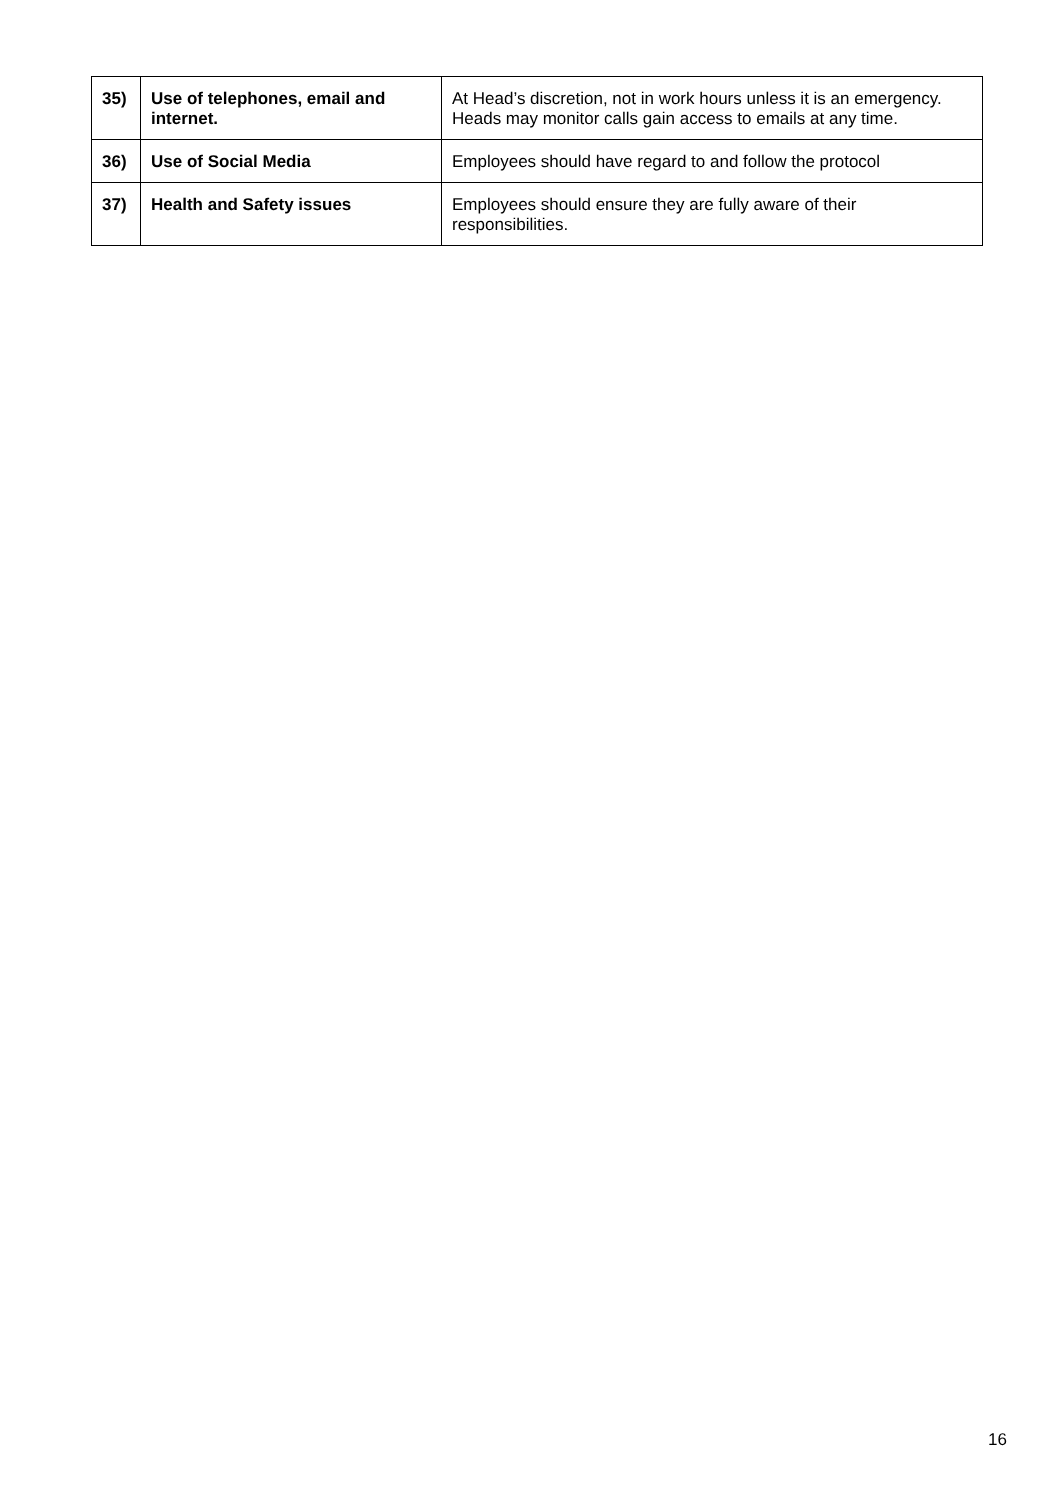| 35) | Use of telephones, email and internet. | At Head’s discretion, not in work hours unless it is an emergency. Heads may monitor calls gain access to emails at any time. |
| 36) | Use of Social Media | Employees should have regard to and follow the protocol |
| 37) | Health and Safety issues | Employees should ensure they are fully aware of their responsibilities. |
16